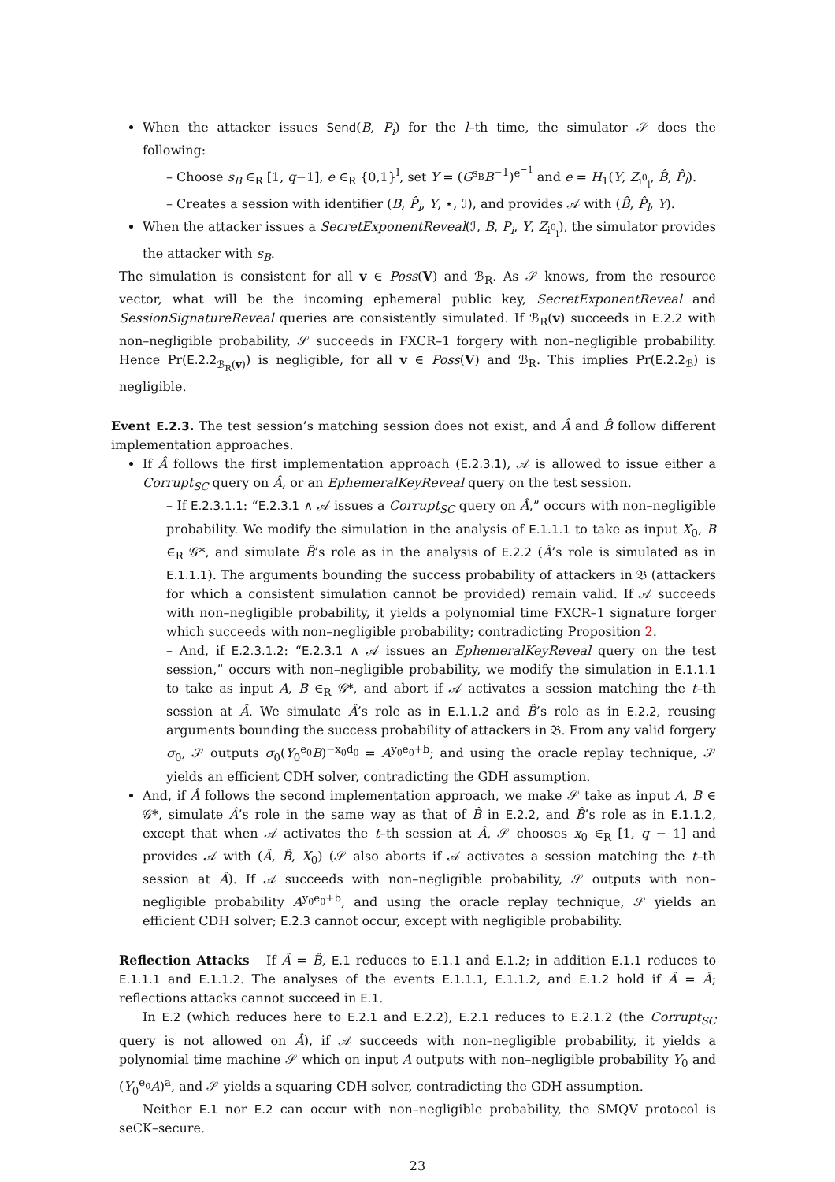When the attacker issues Send(B, P<sub>i</sub>) for the l–th time, the simulator 𝒮 does the following:
– Choose s<sub>B</sub> ∈<sub>R</sub> [1, q−1], e ∈<sub>R</sub> {0,1}<sup>l</sup>, set Y = (G<sup>s<sub>B</sub></sup>B<sup>−1</sup>)<sup>e<sup>−1</sup></sup> and e = H<sub>1</sub>(Y, Z<sub>i<sup>0</sup><sub>l</sub></sub>, B̂, P̂<sub>l</sub>).
– Creates a session with identifier (B, P̂<sub>i</sub>, Y, ⋆, ℐ), and provides 𝒜 with (B̂, P̂<sub>l</sub>, Y).
When the attacker issues a SecretExponentReveal(ℐ, B, P<sub>i</sub>, Y, Z<sub>i<sup>0</sup><sub>l</sub></sub>), the simulator provides the attacker with s<sub>B</sub>.
The simulation is consistent for all v ∈ Poss(V) and ℬ<sub>R</sub>. As 𝒮 knows, from the resource vector, what will be the incoming ephemeral public key, SecretExponentReveal and SessionSignatureReveal queries are consistently simulated. If ℬ<sub>R</sub>(v) succeeds in E.2.2 with non–negligible probability, 𝒮 succeeds in FXCR–1 forgery with non–negligible probability. Hence Pr(E.2.2<sub>ℬ<sub>R</sub>(v)</sub>) is negligible, for all v ∈ Poss(V) and ℬ<sub>R</sub>. This implies Pr(E.2.2<sub>ℬ</sub>) is negligible.
Event E.2.3. The test session’s matching session does not exist, and Â and B̂ follow different implementation approaches.
If Â follows the first implementation approach (E.2.3.1), 𝒜 is allowed to issue either a Corrupt<sub>SC</sub> query on Â, or an EphemeralKeyReveal query on the test session.
– If E.2.3.1.1: “E.2.3.1 ∧ 𝒜 issues a Corrupt<sub>SC</sub> query on Â,” occurs with non–negligible probability. We modify the simulation in the analysis of E.1.1.1 to take as input X<sub>0</sub>, B ∈<sub>R</sub> 𝒢*, and simulate B̂’s role as in the analysis of E.2.2 (Â’s role is simulated as in E.1.1.1). The arguments bounding the success probability of attackers in 𝔅 (attackers for which a consistent simulation cannot be provided) remain valid. If 𝒜 succeeds with non–negligible probability, it yields a polynomial time FXCR–1 signature forger which succeeds with non–negligible probability; contradicting Proposition 2.
– And, if E.2.3.1.2: “E.2.3.1 ∧ 𝒜 issues an EphemeralKeyReveal query on the test session,” occurs with non–negligible probability, we modify the simulation in E.1.1.1 to take as input A, B ∈<sub>R</sub> 𝒢*, and abort if 𝒜 activates a session matching the t–th session at Â. We simulate Â’s role as in E.1.1.2 and B̂’s role as in E.2.2, reusing arguments bounding the success probability of attackers in 𝔅. From any valid forgery σ<sub>0</sub>, 𝒮 outputs σ<sub>0</sub>(Y<sub>0</sub><sup>e<sub>0</sub></sup>B)<sup>−x<sub>0</sub>d<sub>0</sub></sup> = A<sup>y<sub>0</sub>e<sub>0</sub>+b</sup>; and using the oracle replay technique, 𝒮 yields an efficient CDH solver, contradicting the GDH assumption.
And, if Â follows the second implementation approach, we make 𝒮 take as input A, B ∈ 𝒢*, simulate Â’s role in the same way as that of B̂ in E.2.2, and B̂’s role as in E.1.1.2, except that when 𝒜 activates the t–th session at Â, 𝒮 chooses x<sub>0</sub> ∈<sub>R</sub> [1, q − 1] and provides 𝒜 with (Â, B̂, X<sub>0</sub>) (𝒮 also aborts if 𝒜 activates a session matching the t–th session at Â). If 𝒜 succeeds with non–negligible probability, 𝒮 outputs with non–negligible probability A<sup>y<sub>0</sub>e<sub>0</sub>+b</sup>, and using the oracle replay technique, 𝒮 yields an efficient CDH solver; E.2.3 cannot occur, except with negligible probability.
Reflection Attacks If Â = B̂, E.1 reduces to E.1.1 and E.1.2; in addition E.1.1 reduces to E.1.1.1 and E.1.1.2. The analyses of the events E.1.1.1, E.1.1.2, and E.1.2 hold if Â = Â; reflections attacks cannot succeed in E.1.
In E.2 (which reduces here to E.2.1 and E.2.2), E.2.1 reduces to E.2.1.2 (the Corrupt<sub>SC</sub> query is not allowed on Â), if 𝒜 succeeds with non–negligible probability, it yields a polynomial time machine 𝒮 which on input A outputs with non–negligible probability Y<sub>0</sub> and (Y<sub>0</sub><sup>e<sub>0</sub></sup>A)<sup>a</sup>, and 𝒮 yields a squaring CDH solver, contradicting the GDH assumption.
Neither E.1 nor E.2 can occur with non–negligible probability, the SMQV protocol is seCK–secure.
23